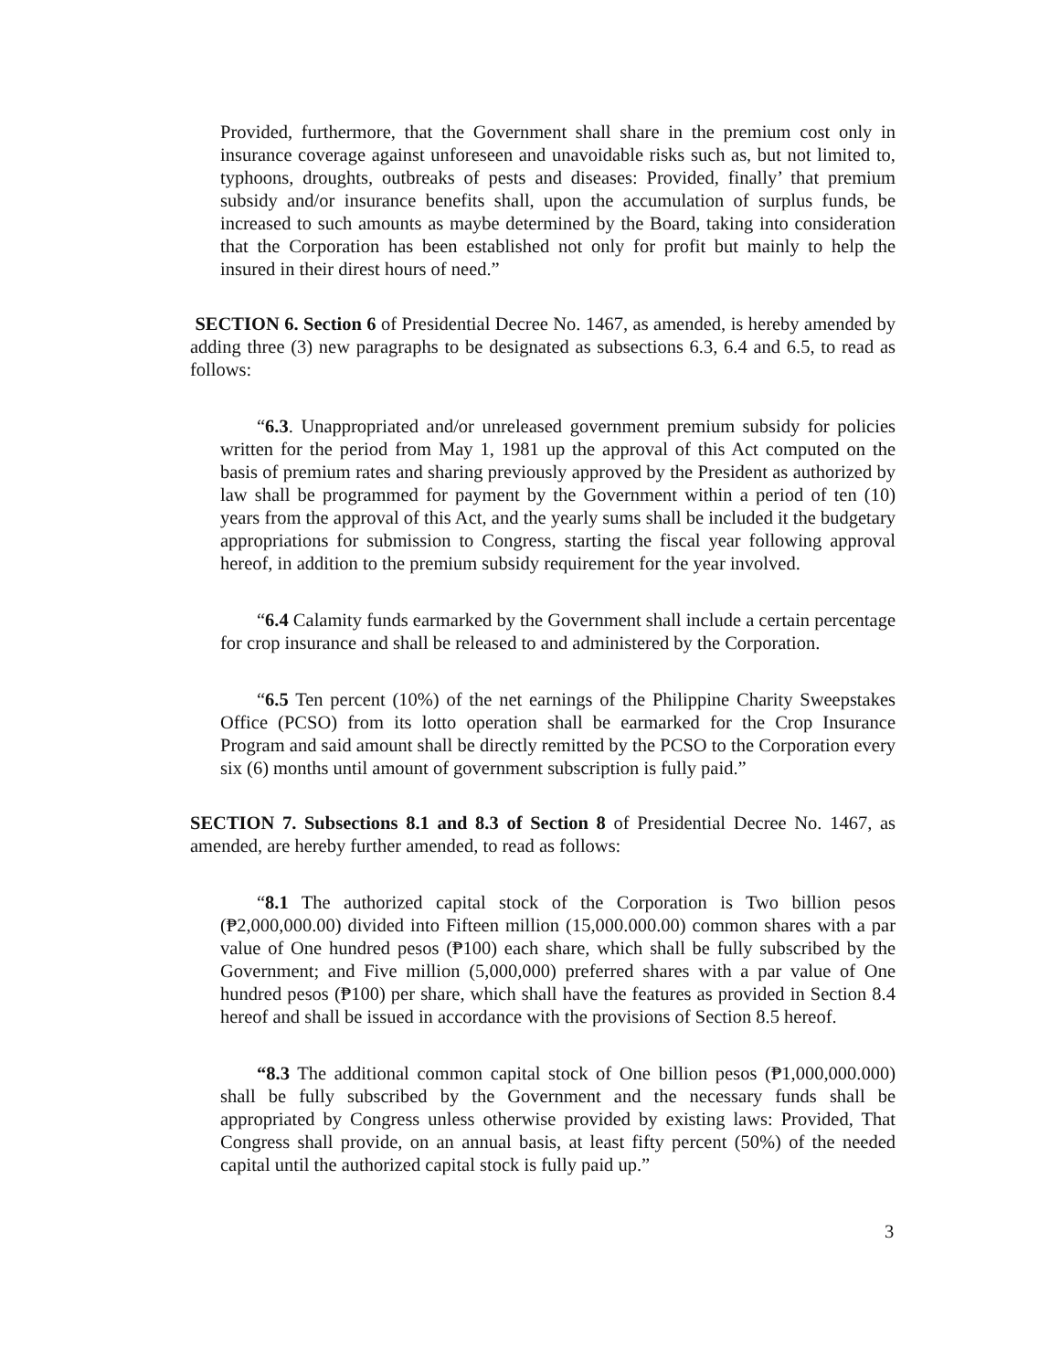Provided, furthermore, that the Government shall share in the premium cost only in insurance coverage against unforeseen and unavoidable risks such as, but not limited to, typhoons, droughts, outbreaks of pests and diseases: Provided, finally’ that premium subsidy and/or insurance benefits shall, upon the accumulation of surplus funds, be increased to such amounts as maybe determined by the Board, taking into consideration that the Corporation has been established not only for profit but mainly to help the insured in their direst hours of need.”
SECTION 6. Section 6 of Presidential Decree No. 1467, as amended, is hereby amended by adding three (3) new paragraphs to be designated as subsections 6.3, 6.4 and 6.5, to read as follows:
“6.3. Unappropriated and/or unreleased government premium subsidy for policies written for the period from May 1, 1981 up the approval of this Act computed on the basis of premium rates and sharing previously approved by the President as authorized by law shall be programmed for payment by the Government within a period of ten (10) years from the approval of this Act, and the yearly sums shall be included it the budgetary appropriations for submission to Congress, starting the fiscal year following approval hereof, in addition to the premium subsidy requirement for the year involved.
“6.4 Calamity funds earmarked by the Government shall include a certain percentage for crop insurance and shall be released to and administered by the Corporation.
“6.5 Ten percent (10%) of the net earnings of the Philippine Charity Sweepstakes Office (PCSO) from its lotto operation shall be earmarked for the Crop Insurance Program and said amount shall be directly remitted by the PCSO to the Corporation every six (6) months until amount of government subscription is fully paid.”
SECTION 7. Subsections 8.1 and 8.3 of Section 8 of Presidential Decree No. 1467, as amended, are hereby further amended, to read as follows:
“8.1 The authorized capital stock of the Corporation is Two billion pesos (₱2,000,000.00) divided into Fifteen million (15,000.000.00) common shares with a par value of One hundred pesos (₱100) each share, which shall be fully subscribed by the Government; and Five million (5,000,000) preferred shares with a par value of One hundred pesos (₱100) per share, which shall have the features as provided in Section 8.4 hereof and shall be issued in accordance with the provisions of Section 8.5 hereof.
“8.3 The additional common capital stock of One billion pesos (₱1,000,000.000) shall be fully subscribed by the Government and the necessary funds shall be appropriated by Congress unless otherwise provided by existing laws: Provided, That Congress shall provide, on an annual basis, at least fifty percent (50%) of the needed capital until the authorized capital stock is fully paid up.”
3